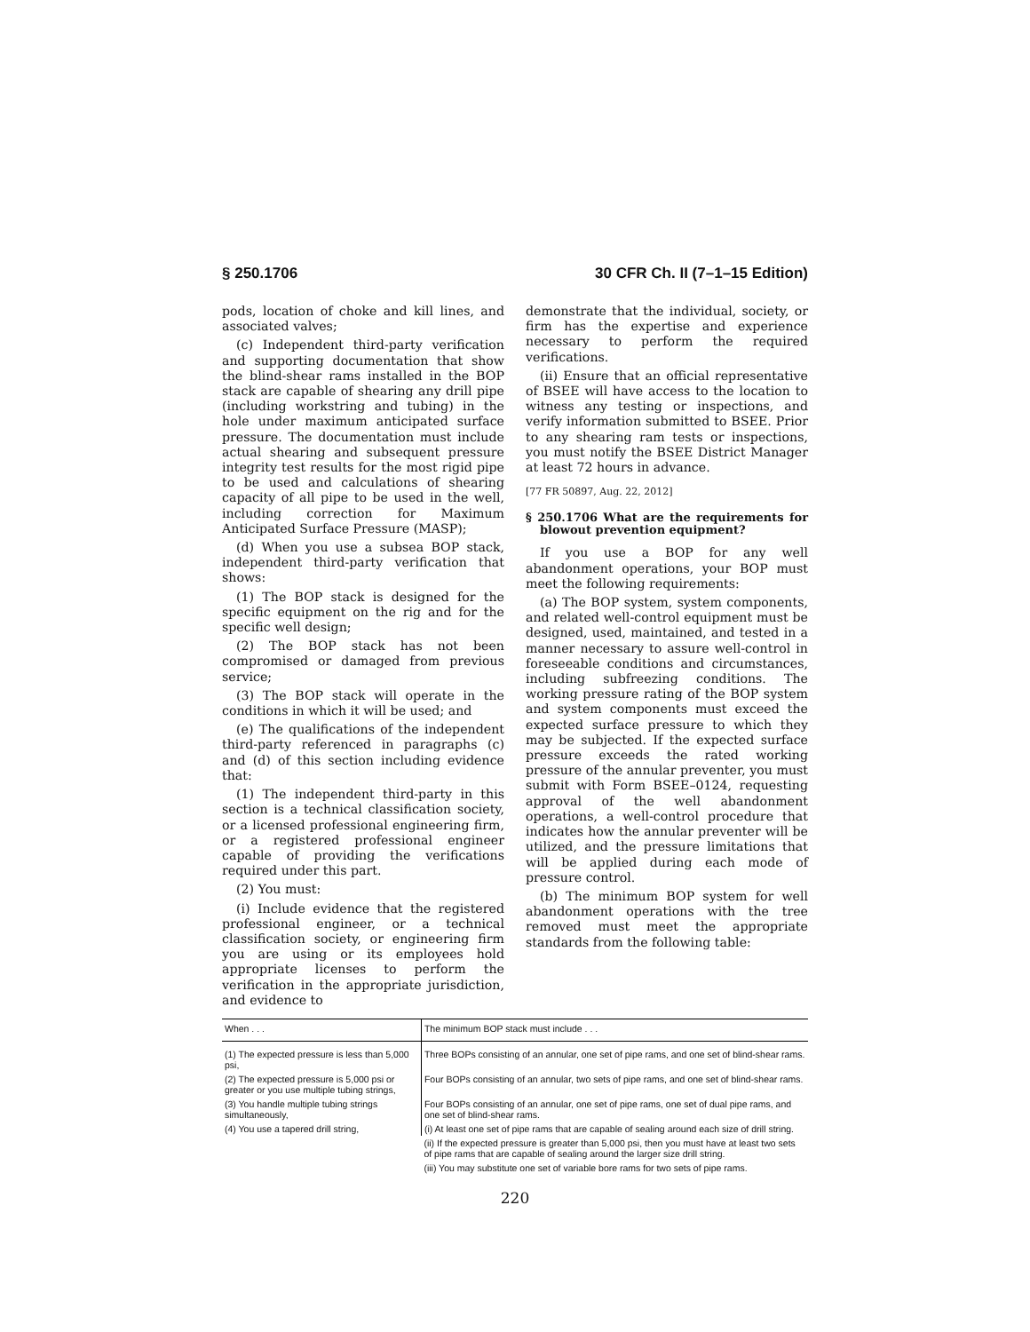§ 250.1706 30 CFR Ch. II (7–1–15 Edition)
pods, location of choke and kill lines, and associated valves;
(c) Independent third-party verification and supporting documentation that show the blind-shear rams installed in the BOP stack are capable of shearing any drill pipe (including workstring and tubing) in the hole under maximum anticipated surface pressure. The documentation must include actual shearing and subsequent pressure integrity test results for the most rigid pipe to be used and calculations of shearing capacity of all pipe to be used in the well, including correction for Maximum Anticipated Surface Pressure (MASP);
(d) When you use a subsea BOP stack, independent third-party verification that shows:
(1) The BOP stack is designed for the specific equipment on the rig and for the specific well design;
(2) The BOP stack has not been compromised or damaged from previous service;
(3) The BOP stack will operate in the conditions in which it will be used; and
(e) The qualifications of the independent third-party referenced in paragraphs (c) and (d) of this section including evidence that:
(1) The independent third-party in this section is a technical classification society, or a licensed professional engineering firm, or a registered professional engineer capable of providing the verifications required under this part.
(2) You must:
(i) Include evidence that the registered professional engineer, or a technical classification society, or engineering firm you are using or its employees hold appropriate licenses to perform the verification in the appropriate jurisdiction, and evidence to
demonstrate that the individual, society, or firm has the expertise and experience necessary to perform the required verifications.
(ii) Ensure that an official representative of BSEE will have access to the location to witness any testing or inspections, and verify information submitted to BSEE. Prior to any shearing ram tests or inspections, you must notify the BSEE District Manager at least 72 hours in advance.
[77 FR 50897, Aug. 22, 2012]
§ 250.1706 What are the requirements for blowout prevention equipment?
If you use a BOP for any well abandonment operations, your BOP must meet the following requirements:
(a) The BOP system, system components, and related well-control equipment must be designed, used, maintained, and tested in a manner necessary to assure well-control in foreseeable conditions and circumstances, including subfreezing conditions. The working pressure rating of the BOP system and system components must exceed the expected surface pressure to which they may be subjected. If the expected surface pressure exceeds the rated working pressure of the annular preventer, you must submit with Form BSEE–0124, requesting approval of the well abandonment operations, a well-control procedure that indicates how the annular preventer will be utilized, and the pressure limitations that will be applied during each mode of pressure control.
(b) The minimum BOP system for well abandonment operations with the tree removed must meet the appropriate standards from the following table:
| When . . . | The minimum BOP stack must include . . . |
| --- | --- |
| (1) The expected pressure is less than 5,000 psi, | Three BOPs consisting of an annular, one set of pipe rams, and one set of blind-shear rams. |
| (2) The expected pressure is 5,000 psi or greater or you use multiple tubing strings, | Four BOPs consisting of an annular, two sets of pipe rams, and one set of blind-shear rams. |
| (3) You handle multiple tubing strings simultaneously, | Four BOPs consisting of an annular, one set of pipe rams, one set of dual pipe rams, and one set of blind-shear rams. |
| (4) You use a tapered drill string, | (i) At least one set of pipe rams that are capable of sealing around each size of drill string. |
| | (ii) If the expected pressure is greater than 5,000 psi, then you must have at least two sets of pipe rams that are capable of sealing around the larger size drill string. |
| | (iii) You may substitute one set of variable bore rams for two sets of pipe rams. |
220